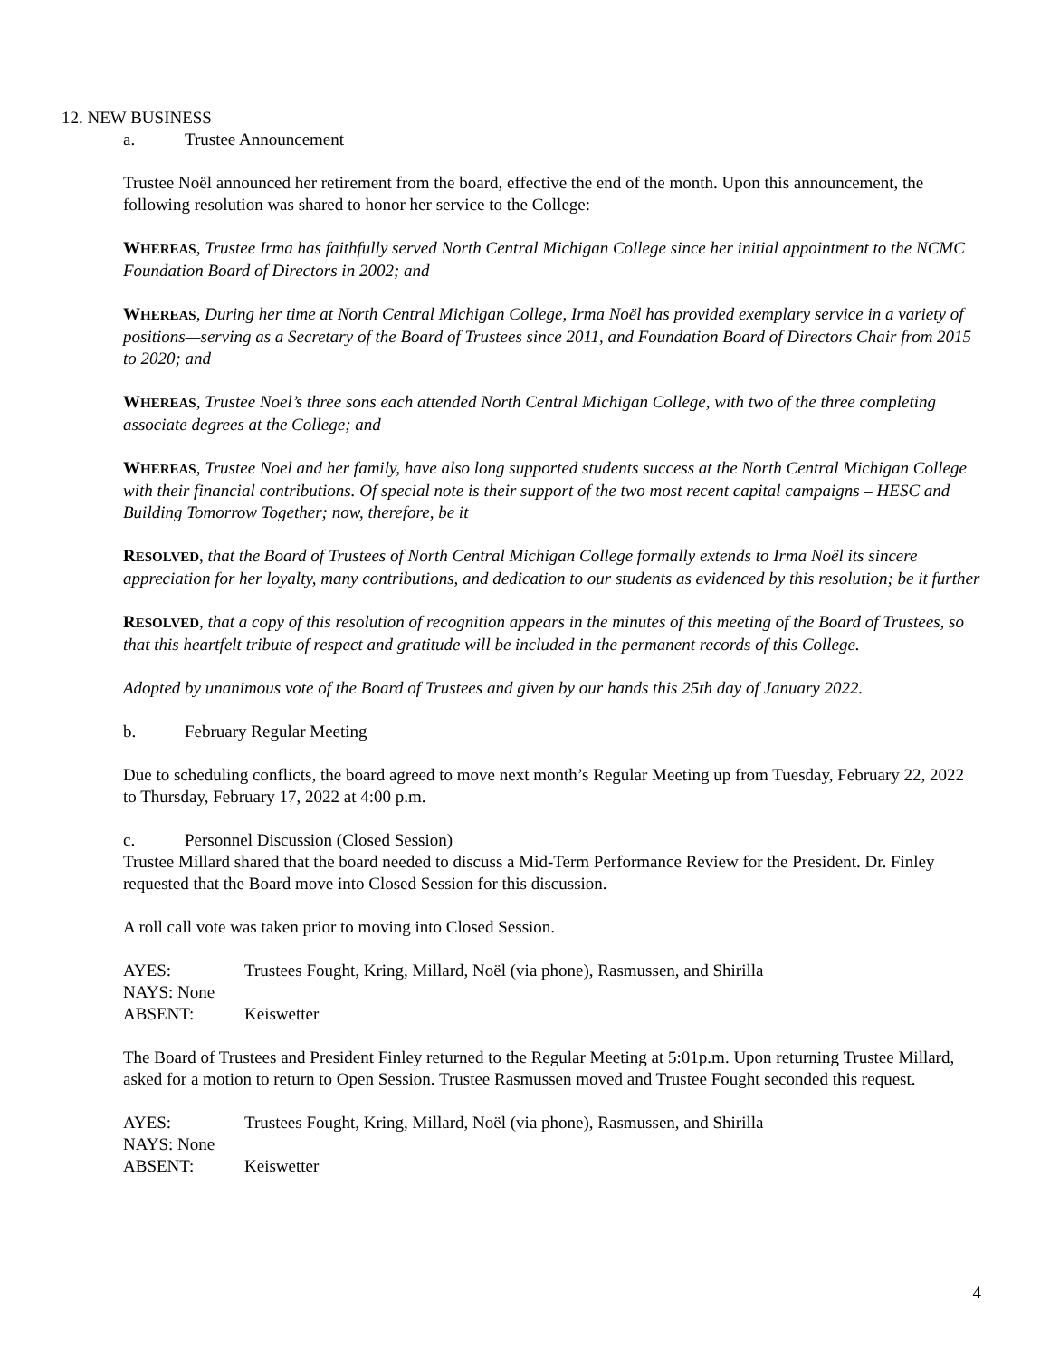12. NEW BUSINESS
a. Trustee Announcement
Trustee Noël announced her retirement from the board, effective the end of the month. Upon this announcement, the following resolution was shared to honor her service to the College:
WHEREAS, Trustee Irma has faithfully served North Central Michigan College since her initial appointment to the NCMC Foundation Board of Directors in 2002; and
WHEREAS, During her time at North Central Michigan College, Irma Noël has provided exemplary service in a variety of positions—serving as a Secretary of the Board of Trustees since 2011, and Foundation Board of Directors Chair from 2015 to 2020; and
WHEREAS, Trustee Noel’s three sons each attended North Central Michigan College, with two of the three completing associate degrees at the College; and
WHEREAS, Trustee Noel and her family, have also long supported students success at the North Central Michigan College with their financial contributions. Of special note is their support of the two most recent capital campaigns – HESC and Building Tomorrow Together; now, therefore, be it
RESOLVED, that the Board of Trustees of North Central Michigan College formally extends to Irma Noël its sincere appreciation for her loyalty, many contributions, and dedication to our students as evidenced by this resolution; be it further
RESOLVED, that a copy of this resolution of recognition appears in the minutes of this meeting of the Board of Trustees, so that this heartfelt tribute of respect and gratitude will be included in the permanent records of this College.
Adopted by unanimous vote of the Board of Trustees and given by our hands this 25th day of January 2022.
b. February Regular Meeting
Due to scheduling conflicts, the board agreed to move next month’s Regular Meeting up from Tuesday, February 22, 2022 to Thursday, February 17, 2022 at 4:00 p.m.
c. Personnel Discussion (Closed Session)
Trustee Millard shared that the board needed to discuss a Mid-Term Performance Review for the President. Dr. Finley requested that the Board move into Closed Session for this discussion.
A roll call vote was taken prior to moving into Closed Session.
AYES: Trustees Fought, Kring, Millard, Noël (via phone), Rasmussen, and Shirilla
NAYS: None
ABSENT: Keiswetter
The Board of Trustees and President Finley returned to the Regular Meeting at 5:01p.m. Upon returning Trustee Millard, asked for a motion to return to Open Session. Trustee Rasmussen moved and Trustee Fought seconded this request.
AYES: Trustees Fought, Kring, Millard, Noël (via phone), Rasmussen, and Shirilla
NAYS: None
ABSENT: Keiswetter
4